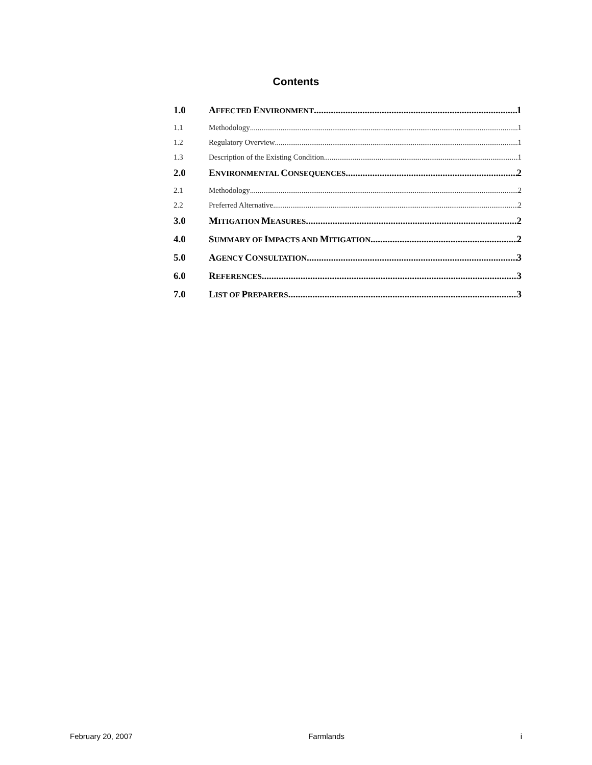Contents
1.0 AFFECTED ENVIRONMENT 1
1.1 Methodology 1
1.2 Regulatory Overview 1
1.3 Description of the Existing Condition 1
2.0 ENVIRONMENTAL CONSEQUENCES 2
2.1 Methodology 2
2.2 Preferred Alternative 2
3.0 MITIGATION MEASURES 2
4.0 SUMMARY OF IMPACTS AND MITIGATION 2
5.0 AGENCY CONSULTATION 3
6.0 REFERENCES 3
7.0 LIST OF PREPARERS 3
February 20, 2007 Farmlands i